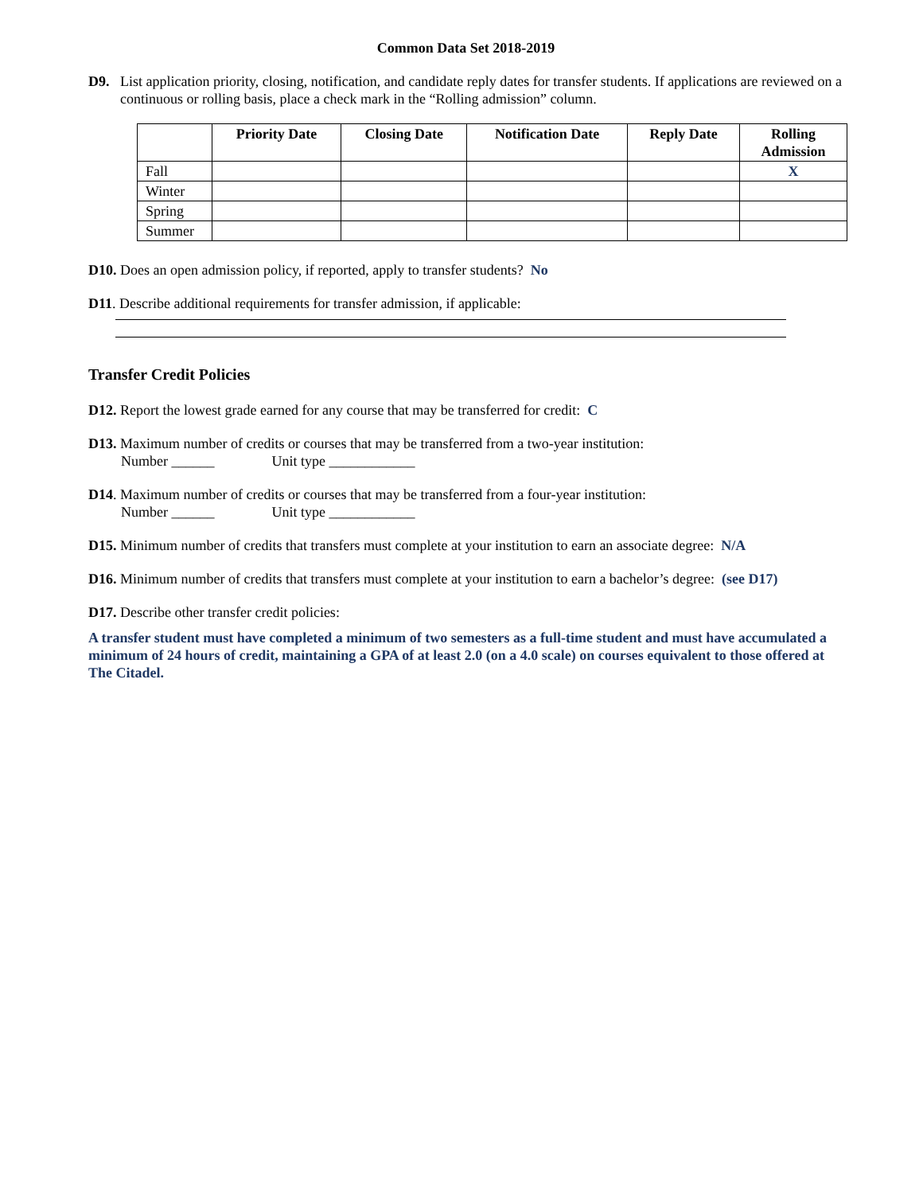Common Data Set 2018-2019
D9. List application priority, closing, notification, and candidate reply dates for transfer students. If applications are reviewed on a continuous or rolling basis, place a check mark in the “Rolling admission” column.
| | Priority Date | Closing Date | Notification Date | Reply Date | Rolling Admission |
| --- | --- | --- | --- | --- | --- |
| Fall | | | | | X |
| Winter | | | | | |
| Spring | | | | | |
| Summer | | | | | |
D10. Does an open admission policy, if reported, apply to transfer students? No
D11. Describe additional requirements for transfer admission, if applicable:
Transfer Credit Policies
D12. Report the lowest grade earned for any course that may be transferred for credit: C
D13. Maximum number of credits or courses that may be transferred from a two-year institution:
Number ______ Unit type ____________
D14. Maximum number of credits or courses that may be transferred from a four-year institution:
Number ______ Unit type ____________
D15. Minimum number of credits that transfers must complete at your institution to earn an associate degree: N/A
D16. Minimum number of credits that transfers must complete at your institution to earn a bachelor’s degree: (see D17)
D17. Describe other transfer credit policies:
A transfer student must have completed a minimum of two semesters as a full-time student and must have accumulated a minimum of 24 hours of credit, maintaining a GPA of at least 2.0 (on a 4.0 scale) on courses equivalent to those offered at The Citadel.